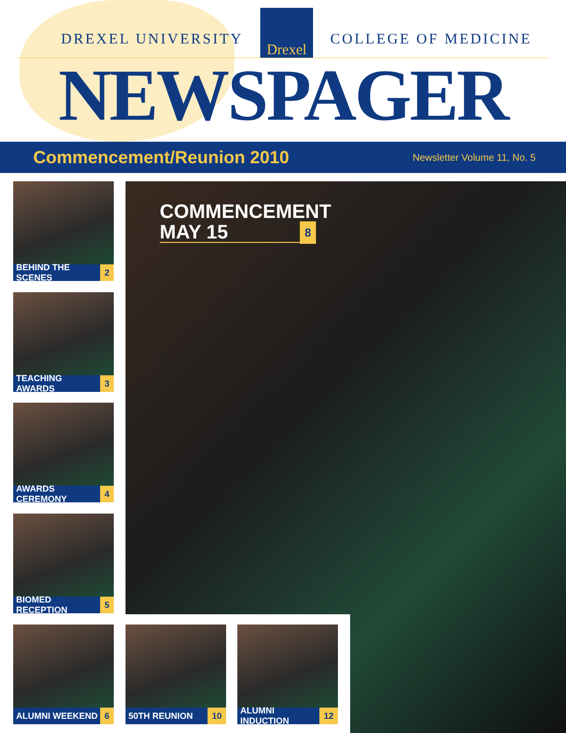DREXEL UNIVERSITY
Drexel
COLLEGE OF MEDICINE
NEWSPAGER
Commencement/Reunion 2010
Newsletter Volume 11, No. 5
COMMENCEMENT
MAY 15 8
BEHIND THE SCENES 2
TEACHING AWARDS 3
AWARDS CEREMONY 4
BIOMED RECEPTION 5
ALUMNI WEEKEND 6 50TH REUNION 10 ALUMNI INDUCTION 12